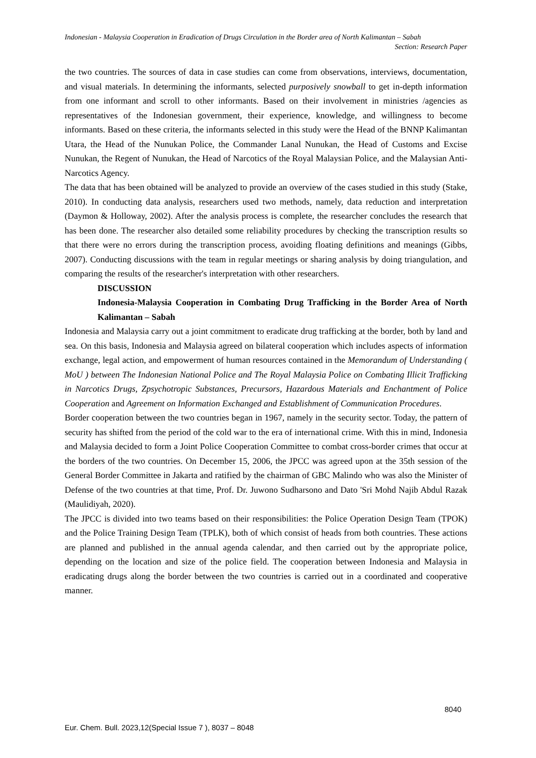Indonesian - Malaysia Cooperation in Eradication of Drugs Circulation in the Border area of North Kalimantan – Sabah
Section: Research Paper
the two countries. The sources of data in case studies can come from observations, interviews, documentation, and visual materials. In determining the informants, selected purposively snowball to get in-depth information from one informant and scroll to other informants. Based on their involvement in ministries /agencies as representatives of the Indonesian government, their experience, knowledge, and willingness to become informants. Based on these criteria, the informants selected in this study were the Head of the BNNP Kalimantan Utara, the Head of the Nunukan Police, the Commander Lanal Nunukan, the Head of Customs and Excise Nunukan, the Regent of Nunukan, the Head of Narcotics of the Royal Malaysian Police, and the Malaysian Anti-Narcotics Agency.
The data that has been obtained will be analyzed to provide an overview of the cases studied in this study (Stake, 2010). In conducting data analysis, researchers used two methods, namely, data reduction and interpretation (Daymon & Holloway, 2002). After the analysis process is complete, the researcher concludes the research that has been done. The researcher also detailed some reliability procedures by checking the transcription results so that there were no errors during the transcription process, avoiding floating definitions and meanings (Gibbs, 2007). Conducting discussions with the team in regular meetings or sharing analysis by doing triangulation, and comparing the results of the researcher's interpretation with other researchers.
DISCUSSION
Indonesia-Malaysia Cooperation in Combating Drug Trafficking in the Border Area of North Kalimantan – Sabah
Indonesia and Malaysia carry out a joint commitment to eradicate drug trafficking at the border, both by land and sea. On this basis, Indonesia and Malaysia agreed on bilateral cooperation which includes aspects of information exchange, legal action, and empowerment of human resources contained in the Memorandum of Understanding ( MoU ) between The Indonesian National Police and The Royal Malaysia Police on Combating Illicit Trafficking in Narcotics Drugs, Zpsychotropic Substances, Precursors, Hazardous Materials and Enchantment of Police Cooperation and Agreement on Information Exchanged and Establishment of Communication Procedures.
Border cooperation between the two countries began in 1967, namely in the security sector. Today, the pattern of security has shifted from the period of the cold war to the era of international crime. With this in mind, Indonesia and Malaysia decided to form a Joint Police Cooperation Committee to combat cross-border crimes that occur at the borders of the two countries. On December 15, 2006, the JPCC was agreed upon at the 35th session of the General Border Committee in Jakarta and ratified by the chairman of GBC Malindo who was also the Minister of Defense of the two countries at that time, Prof. Dr. Juwono Sudharsono and Dato 'Sri Mohd Najib Abdul Razak (Maulidiyah, 2020).
The JPCC is divided into two teams based on their responsibilities: the Police Operation Design Team (TPOK) and the Police Training Design Team (TPLK), both of which consist of heads from both countries. These actions are planned and published in the annual agenda calendar, and then carried out by the appropriate police, depending on the location and size of the police field. The cooperation between Indonesia and Malaysia in eradicating drugs along the border between the two countries is carried out in a coordinated and cooperative manner.
8040
Eur. Chem. Bull. 2023,12(Special Issue 7 ), 8037 – 8048